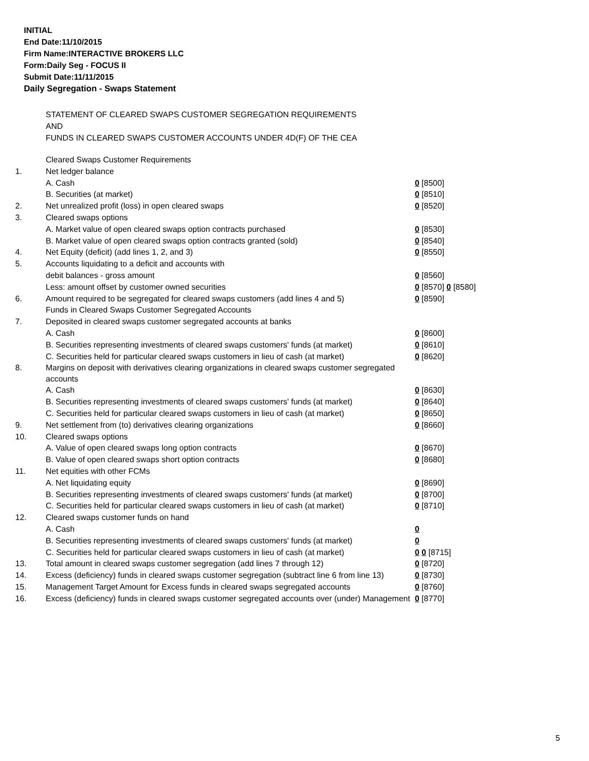INITIAL
End Date:11/10/2015
Firm Name:INTERACTIVE BROKERS LLC
Form:Daily Seg - FOCUS II
Submit Date:11/11/2015
Daily Segregation - Swaps Statement
STATEMENT OF CLEARED SWAPS CUSTOMER SEGREGATION REQUIREMENTS
AND
FUNDS IN CLEARED SWAPS CUSTOMER ACCOUNTS UNDER 4D(F) OF THE CEA
| | Cleared Swaps Customer Requirements | |
| 1. | Net ledger balance | |
| | A. Cash | 0 [8500] |
| | B. Securities (at market) | 0 [8510] |
| 2. | Net unrealized profit (loss) in open cleared swaps | 0 [8520] |
| 3. | Cleared swaps options | |
| | A. Market value of open cleared swaps option contracts purchased | 0 [8530] |
| | B. Market value of open cleared swaps option contracts granted (sold) | 0 [8540] |
| 4. | Net Equity (deficit) (add lines 1, 2, and 3) | 0 [8550] |
| 5. | Accounts liquidating to a deficit and accounts with | |
| | debit balances - gross amount | 0 [8560] |
| | Less: amount offset by customer owned securities | 0 [8570] 0 [8580] |
| 6. | Amount required to be segregated for cleared swaps customers (add lines 4 and 5) | 0 [8590] |
| | Funds in Cleared Swaps Customer Segregated Accounts | |
| 7. | Deposited in cleared swaps customer segregated accounts at banks | |
| | A. Cash | 0 [8600] |
| | B. Securities representing investments of cleared swaps customers' funds (at market) | 0 [8610] |
| | C. Securities held for particular cleared swaps customers in lieu of cash (at market) | 0 [8620] |
| 8. | Margins on deposit with derivatives clearing organizations in cleared swaps customer segregated accounts | |
| | A. Cash | 0 [8630] |
| | B. Securities representing investments of cleared swaps customers' funds (at market) | 0 [8640] |
| | C. Securities held for particular cleared swaps customers in lieu of cash (at market) | 0 [8650] |
| 9. | Net settlement from (to) derivatives clearing organizations | 0 [8660] |
| 10. | Cleared swaps options | |
| | A. Value of open cleared swaps long option contracts | 0 [8670] |
| | B. Value of open cleared swaps short option contracts | 0 [8680] |
| 11. | Net equities with other FCMs | |
| | A. Net liquidating equity | 0 [8690] |
| | B. Securities representing investments of cleared swaps customers' funds (at market) | 0 [8700] |
| | C. Securities held for particular cleared swaps customers in lieu of cash (at market) | 0 [8710] |
| 12. | Cleared swaps customer funds on hand | |
| | A. Cash | 0 |
| | B. Securities representing investments of cleared swaps customers' funds (at market) | 0 |
| | C. Securities held for particular cleared swaps customers in lieu of cash (at market) | 0 0 [8715] |
| 13. | Total amount in cleared swaps customer segregation (add lines 7 through 12) | 0 [8720] |
| 14. | Excess (deficiency) funds in cleared swaps customer segregation (subtract line 6 from line 13) | 0 [8730] |
| 15. | Management Target Amount for Excess funds in cleared swaps segregated accounts | 0 [8760] |
| 16. | Excess (deficiency) funds in cleared swaps customer segregated accounts over (under) Management | 0 [8770] |
5